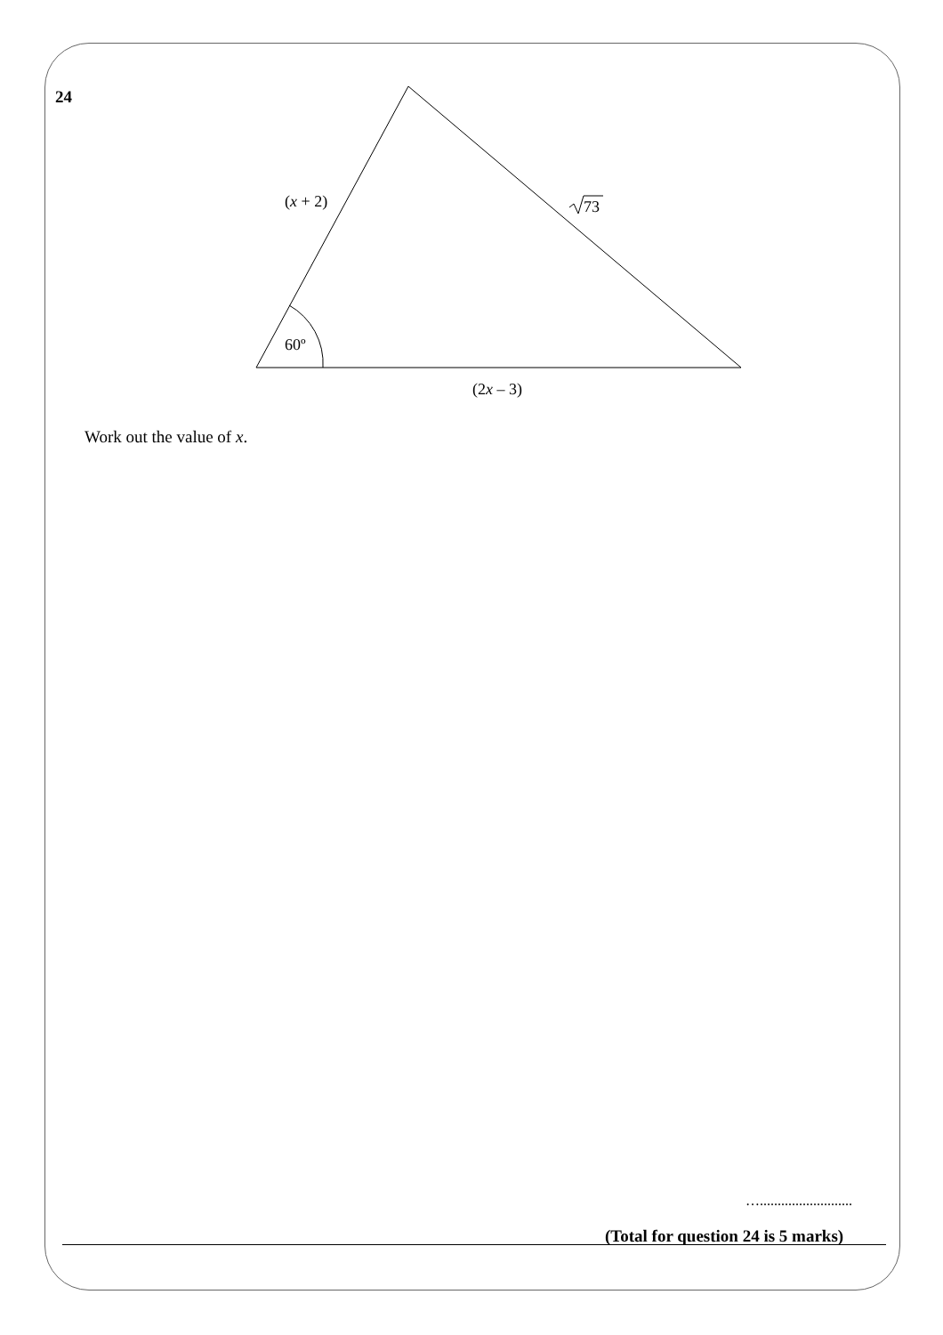24
(x + 2)
73
60º
(2x – 3)
Work out the value of x.
…..........................
(Total for question 24 is 5 marks)